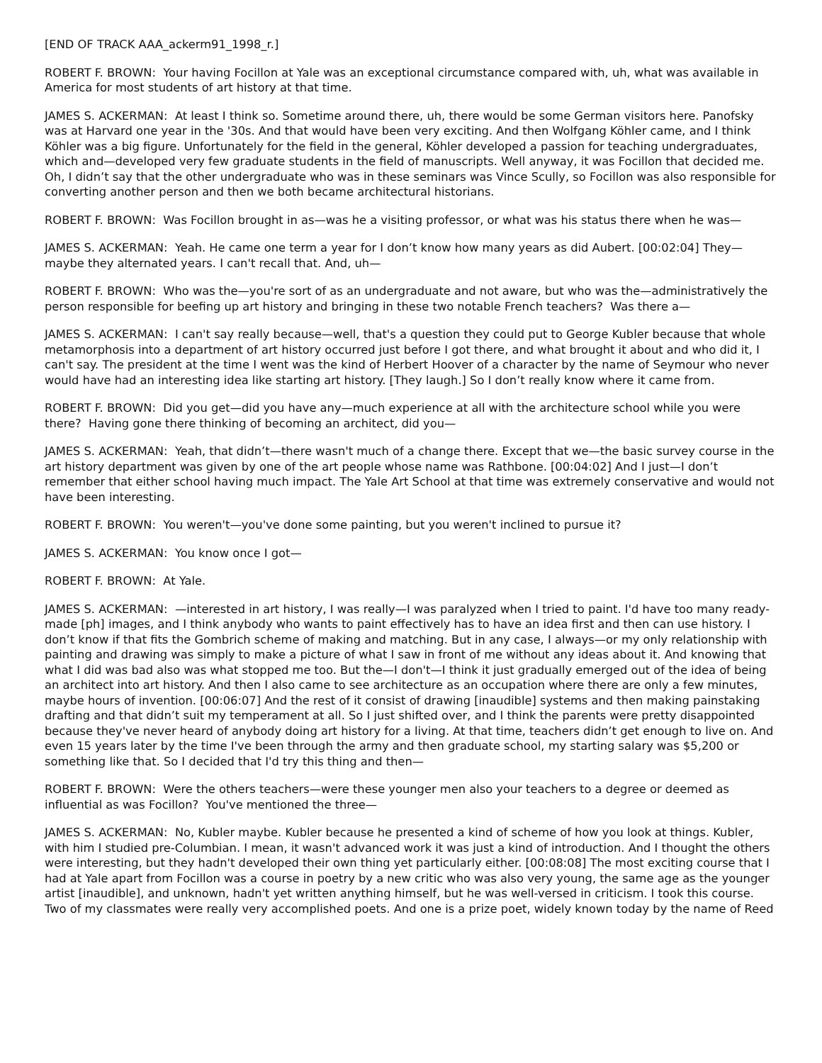[END OF TRACK AAA_ackerm91_1998_r.]
ROBERT F. BROWN: Your having Focillon at Yale was an exceptional circumstance compared with, uh, what was available in America for most students of art history at that time.
JAMES S. ACKERMAN: At least I think so. Sometime around there, uh, there would be some German visitors here. Panofsky was at Harvard one year in the '30s. And that would have been very exciting. And then Wolfgang Köhler came, and I think Köhler was a big figure. Unfortunately for the field in the general, Köhler developed a passion for teaching undergraduates, which and—developed very few graduate students in the field of manuscripts. Well anyway, it was Focillon that decided me. Oh, I didn’t say that the other undergraduate who was in these seminars was Vince Scully, so Focillon was also responsible for converting another person and then we both became architectural historians.
ROBERT F. BROWN: Was Focillon brought in as—was he a visiting professor, or what was his status there when he was—
JAMES S. ACKERMAN: Yeah. He came one term a year for I don’t know how many years as did Aubert. [00:02:04] They—maybe they alternated years. I can't recall that. And, uh—
ROBERT F. BROWN: Who was the—you're sort of as an undergraduate and not aware, but who was the—administratively the person responsible for beefing up art history and bringing in these two notable French teachers? Was there a—
JAMES S. ACKERMAN: I can't say really because—well, that's a question they could put to George Kubler because that whole metamorphosis into a department of art history occurred just before I got there, and what brought it about and who did it, I can't say. The president at the time I went was the kind of Herbert Hoover of a character by the name of Seymour who never would have had an interesting idea like starting art history. [They laugh.] So I don’t really know where it came from.
ROBERT F. BROWN: Did you get—did you have any—much experience at all with the architecture school while you were there? Having gone there thinking of becoming an architect, did you—
JAMES S. ACKERMAN: Yeah, that didn’t—there wasn't much of a change there. Except that we—the basic survey course in the art history department was given by one of the art people whose name was Rathbone. [00:04:02] And I just—I don’t remember that either school having much impact. The Yale Art School at that time was extremely conservative and would not have been interesting.
ROBERT F. BROWN: You weren't—you've done some painting, but you weren't inclined to pursue it?
JAMES S. ACKERMAN: You know once I got—
ROBERT F. BROWN: At Yale.
JAMES S. ACKERMAN: —interested in art history, I was really—I was paralyzed when I tried to paint. I'd have too many ready-made [ph] images, and I think anybody who wants to paint effectively has to have an idea first and then can use history. I don’t know if that fits the Gombrich scheme of making and matching. But in any case, I always—or my only relationship with painting and drawing was simply to make a picture of what I saw in front of me without any ideas about it. And knowing that what I did was bad also was what stopped me too. But the—I don't—I think it just gradually emerged out of the idea of being an architect into art history. And then I also came to see architecture as an occupation where there are only a few minutes, maybe hours of invention. [00:06:07] And the rest of it consist of drawing [inaudible] systems and then making painstaking drafting and that didn’t suit my temperament at all. So I just shifted over, and I think the parents were pretty disappointed because they've never heard of anybody doing art history for a living. At that time, teachers didn’t get enough to live on. And even 15 years later by the time I've been through the army and then graduate school, my starting salary was $5,200 or something like that. So I decided that I'd try this thing and then—
ROBERT F. BROWN: Were the others teachers—were these younger men also your teachers to a degree or deemed as influential as was Focillon? You've mentioned the three—
JAMES S. ACKERMAN: No, Kubler maybe. Kubler because he presented a kind of scheme of how you look at things. Kubler, with him I studied pre-Columbian. I mean, it wasn't advanced work it was just a kind of introduction. And I thought the others were interesting, but they hadn't developed their own thing yet particularly either. [00:08:08] The most exciting course that I had at Yale apart from Focillon was a course in poetry by a new critic who was also very young, the same age as the younger artist [inaudible], and unknown, hadn't yet written anything himself, but he was well-versed in criticism. I took this course. Two of my classmates were really very accomplished poets. And one is a prize poet, widely known today by the name of Reed